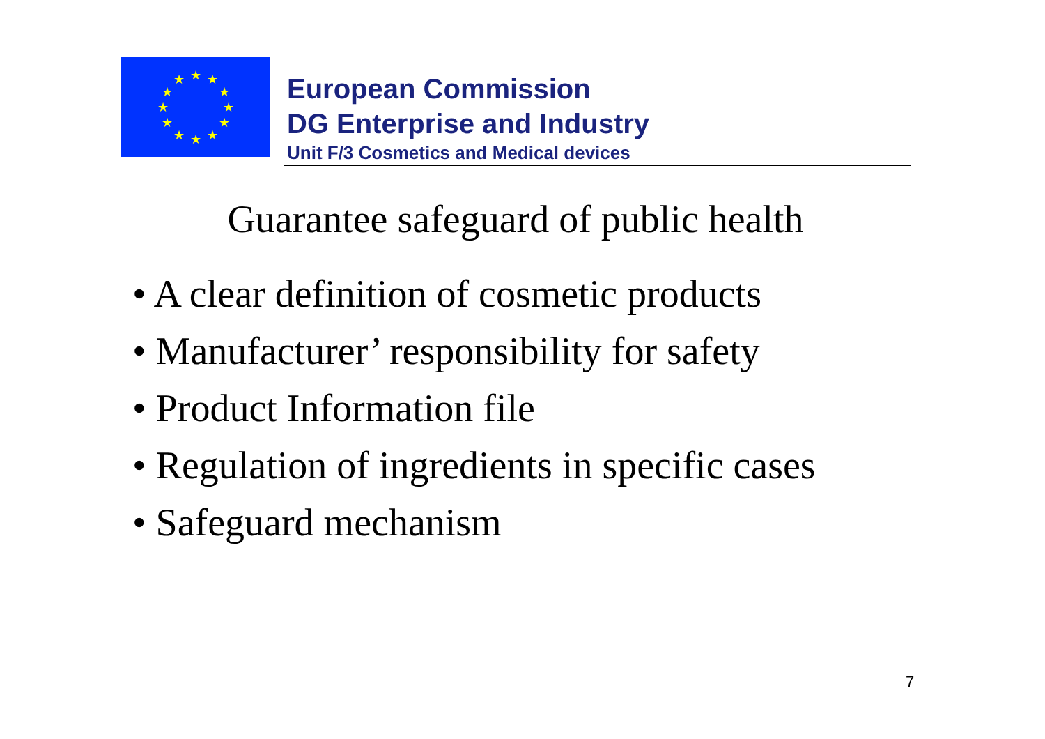★
★
★
★
★
★
★
★
★
★
★
★
European Commission
DG Enterprise and Industry
Unit F/3 Cosmetics and Medical devices
Guarantee safeguard of public health
• A clear definition of cosmetic products
• Manufacturer’ responsibility for safety
• Product Information file
• Regulation of ingredients in specific cases
• Safeguard mechanism
7